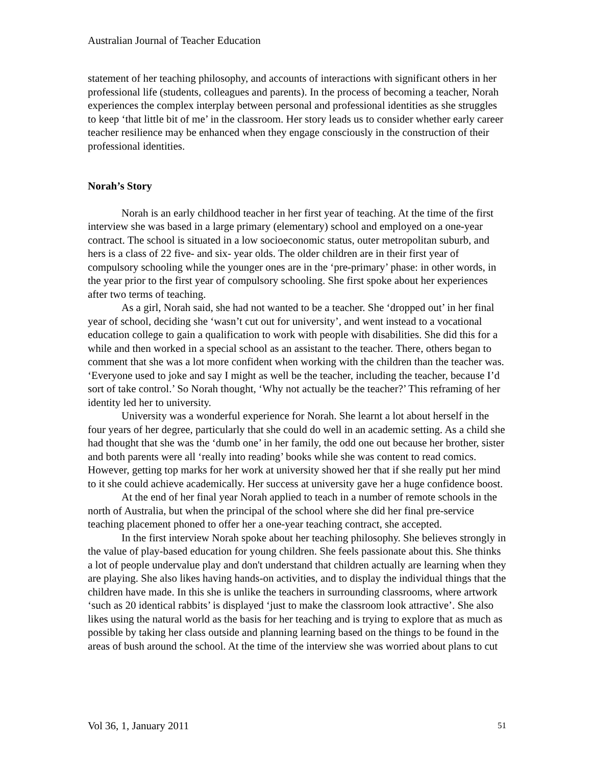Australian Journal of Teacher Education
statement of her teaching philosophy, and accounts of interactions with significant others in her professional life (students, colleagues and parents). In the process of becoming a teacher, Norah experiences the complex interplay between personal and professional identities as she struggles to keep ‘that little bit of me’ in the classroom. Her story leads us to consider whether early career teacher resilience may be enhanced when they engage consciously in the construction of their professional identities.
Norah’s Story
Norah is an early childhood teacher in her first year of teaching. At the time of the first interview she was based in a large primary (elementary) school and employed on a one-year contract. The school is situated in a low socioeconomic status, outer metropolitan suburb, and hers is a class of 22 five- and six- year olds. The older children are in their first year of compulsory schooling while the younger ones are in the ‘pre-primary’ phase: in other words, in the year prior to the first year of compulsory schooling. She first spoke about her experiences after two terms of teaching.
As a girl, Norah said, she had not wanted to be a teacher. She ‘dropped out’ in her final year of school, deciding she ‘wasn’t cut out for university’, and went instead to a vocational education college to gain a qualification to work with people with disabilities. She did this for a while and then worked in a special school as an assistant to the teacher. There, others began to comment that she was a lot more confident when working with the children than the teacher was. ‘Everyone used to joke and say I might as well be the teacher, including the teacher, because I’d sort of take control.’ So Norah thought, ‘Why not actually be the teacher?’ This reframing of her identity led her to university.
University was a wonderful experience for Norah. She learnt a lot about herself in the four years of her degree, particularly that she could do well in an academic setting. As a child she had thought that she was the ‘dumb one’ in her family, the odd one out because her brother, sister and both parents were all ‘really into reading’ books while she was content to read comics. However, getting top marks for her work at university showed her that if she really put her mind to it she could achieve academically. Her success at university gave her a huge confidence boost.
At the end of her final year Norah applied to teach in a number of remote schools in the north of Australia, but when the principal of the school where she did her final pre-service teaching placement phoned to offer her a one-year teaching contract, she accepted.
In the first interview Norah spoke about her teaching philosophy. She believes strongly in the value of play-based education for young children. She feels passionate about this. She thinks a lot of people undervalue play and don't understand that children actually are learning when they are playing. She also likes having hands-on activities, and to display the individual things that the children have made. In this she is unlike the teachers in surrounding classrooms, where artwork ‘such as 20 identical rabbits’ is displayed ‘just to make the classroom look attractive’. She also likes using the natural world as the basis for her teaching and is trying to explore that as much as possible by taking her class outside and planning learning based on the things to be found in the areas of bush around the school. At the time of the interview she was worried about plans to cut
Vol 36, 1, January 2011 51